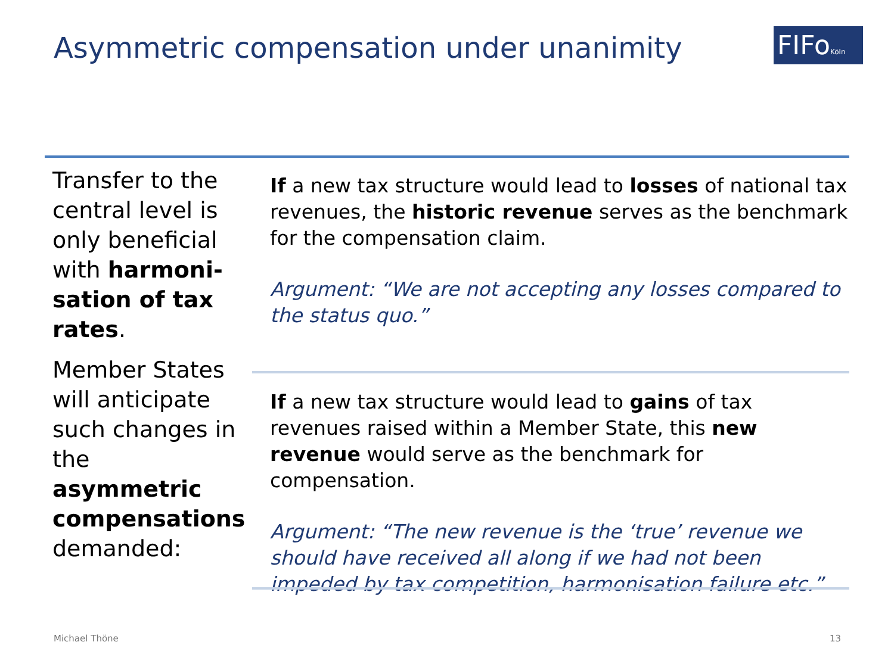Asymmetric compensation under unanimity
FIFoKöln
Transfer to the central level is only beneficial with harmoni-sation of tax rates.
Member States will anticipate such changes in the asymmetric compensations demanded:
If a new tax structure would lead to losses of national tax revenues, the historic revenue serves as the benchmark for the compensation claim.
Argument: “We are not accepting any losses compared to the status quo.”
If a new tax structure would lead to gains of tax revenues raised within a Member State, this new revenue would serve as the benchmark for compensation.
Argument: “The new revenue is the ‘true’ revenue we should have received all along if we had not been impeded by tax competition, harmonisation failure etc.”
Michael Thöne 13